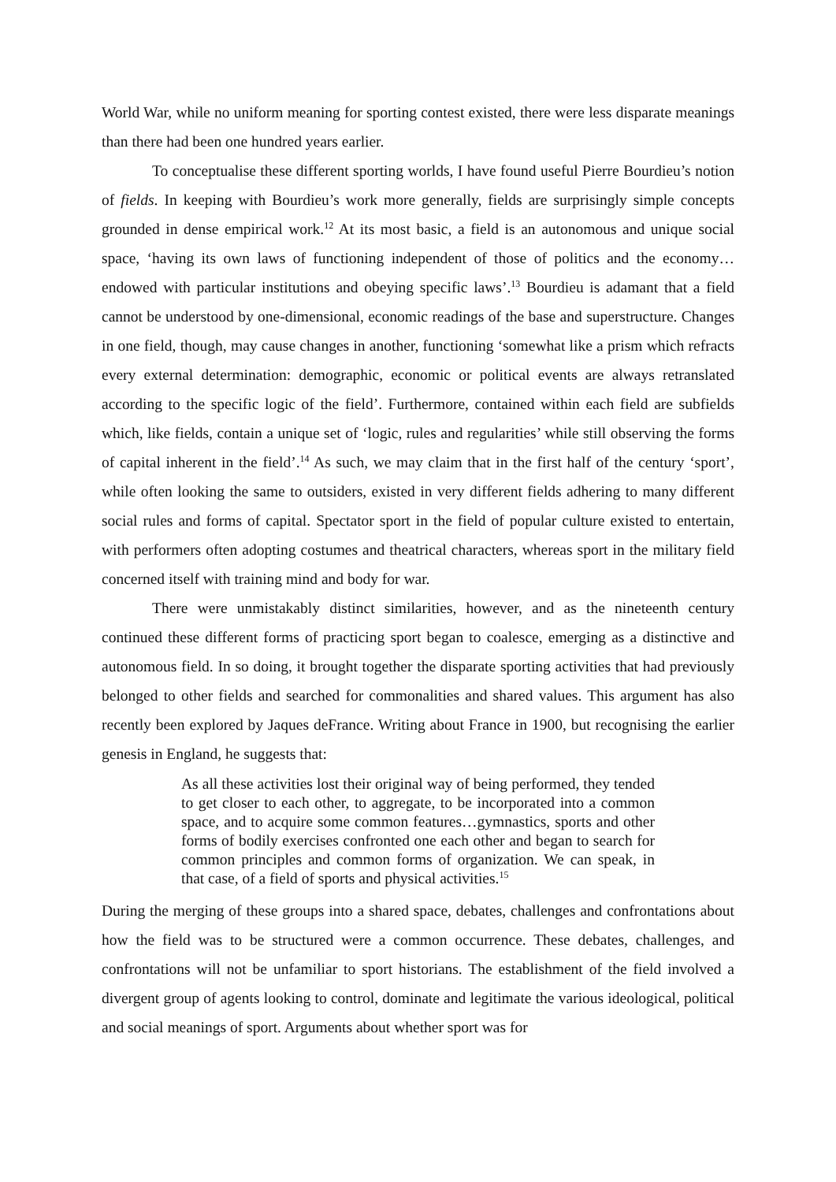World War, while no uniform meaning for sporting contest existed, there were less disparate meanings than there had been one hundred years earlier.
To conceptualise these different sporting worlds, I have found useful Pierre Bourdieu’s notion of fields. In keeping with Bourdieu’s work more generally, fields are surprisingly simple concepts grounded in dense empirical work.<sup>12</sup> At its most basic, a field is an autonomous and unique social space, ‘having its own laws of functioning independent of those of politics and the economy…endowed with particular institutions and obeying specific laws’.<sup>13</sup> Bourdieu is adamant that a field cannot be understood by one-dimensional, economic readings of the base and superstructure. Changes in one field, though, may cause changes in another, functioning ‘somewhat like a prism which refracts every external determination: demographic, economic or political events are always retranslated according to the specific logic of the field’. Furthermore, contained within each field are subfields which, like fields, contain a unique set of ‘logic, rules and regularities’ while still observing the forms of capital inherent in the field’.<sup>14</sup> As such, we may claim that in the first half of the century ‘sport’, while often looking the same to outsiders, existed in very different fields adhering to many different social rules and forms of capital. Spectator sport in the field of popular culture existed to entertain, with performers often adopting costumes and theatrical characters, whereas sport in the military field concerned itself with training mind and body for war.
There were unmistakably distinct similarities, however, and as the nineteenth century continued these different forms of practicing sport began to coalesce, emerging as a distinctive and autonomous field. In so doing, it brought together the disparate sporting activities that had previously belonged to other fields and searched for commonalities and shared values. This argument has also recently been explored by Jaques deFrance. Writing about France in 1900, but recognising the earlier genesis in England, he suggests that:
As all these activities lost their original way of being performed, they tended to get closer to each other, to aggregate, to be incorporated into a common space, and to acquire some common features…gymnastics, sports and other forms of bodily exercises confronted one each other and began to search for common principles and common forms of organization. We can speak, in that case, of a field of sports and physical activities.<sup>15</sup>
During the merging of these groups into a shared space, debates, challenges and confrontations about how the field was to be structured were a common occurrence. These debates, challenges, and confrontations will not be unfamiliar to sport historians. The establishment of the field involved a divergent group of agents looking to control, dominate and legitimate the various ideological, political and social meanings of sport. Arguments about whether sport was for